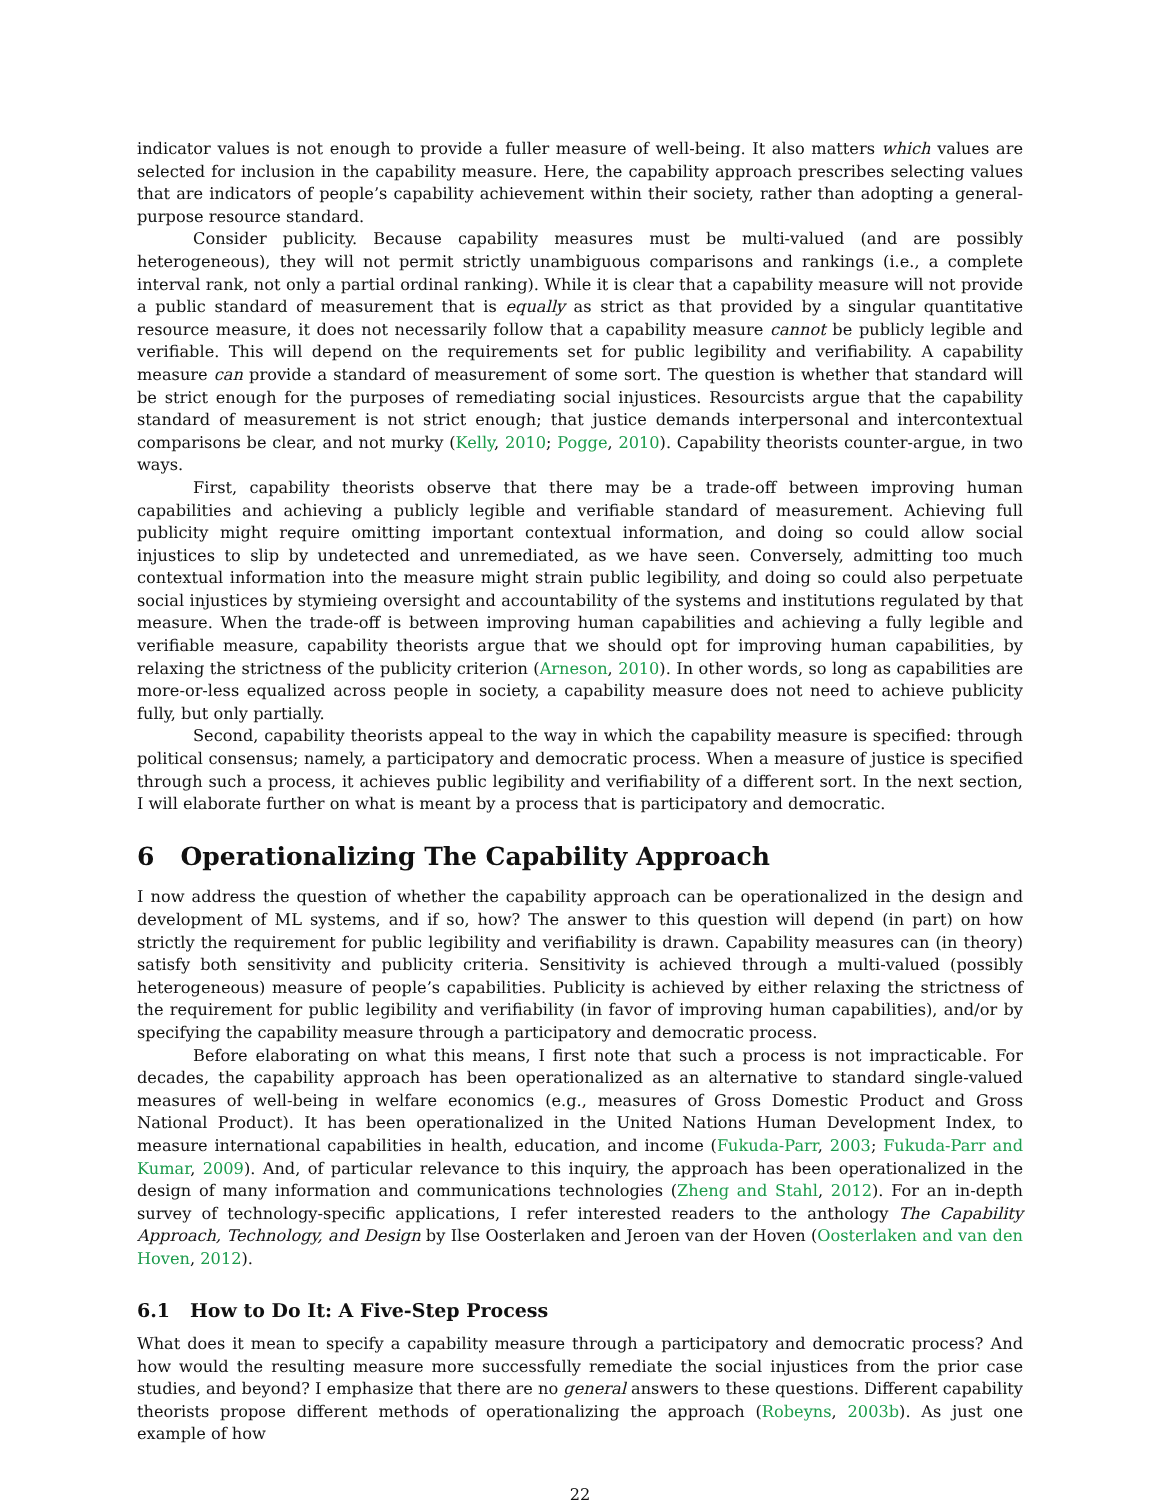indicator values is not enough to provide a fuller measure of well-being. It also matters which values are selected for inclusion in the capability measure. Here, the capability approach prescribes selecting values that are indicators of people’s capability achievement within their society, rather than adopting a general-purpose resource standard.
Consider publicity. Because capability measures must be multi-valued (and are possibly heterogeneous), they will not permit strictly unambiguous comparisons and rankings (i.e., a complete interval rank, not only a partial ordinal ranking). While it is clear that a capability measure will not provide a public standard of measurement that is equally as strict as that provided by a singular quantitative resource measure, it does not necessarily follow that a capability measure cannot be publicly legible and verifiable. This will depend on the requirements set for public legibility and verifiability. A capability measure can provide a standard of measurement of some sort. The question is whether that standard will be strict enough for the purposes of remediating social injustices. Resourcists argue that the capability standard of measurement is not strict enough; that justice demands interpersonal and intercontextual comparisons be clear, and not murky (Kelly, 2010; Pogge, 2010). Capability theorists counter-argue, in two ways.
First, capability theorists observe that there may be a trade-off between improving human capabilities and achieving a publicly legible and verifiable standard of measurement. Achieving full publicity might require omitting important contextual information, and doing so could allow social injustices to slip by undetected and unremediated, as we have seen. Conversely, admitting too much contextual information into the measure might strain public legibility, and doing so could also perpetuate social injustices by stymieing oversight and accountability of the systems and institutions regulated by that measure. When the trade-off is between improving human capabilities and achieving a fully legible and verifiable measure, capability theorists argue that we should opt for improving human capabilities, by relaxing the strictness of the publicity criterion (Arneson, 2010). In other words, so long as capabilities are more-or-less equalized across people in society, a capability measure does not need to achieve publicity fully, but only partially.
Second, capability theorists appeal to the way in which the capability measure is specified: through political consensus; namely, a participatory and democratic process. When a measure of justice is specified through such a process, it achieves public legibility and verifiability of a different sort. In the next section, I will elaborate further on what is meant by a process that is participatory and democratic.
6 Operationalizing The Capability Approach
I now address the question of whether the capability approach can be operationalized in the design and development of ML systems, and if so, how? The answer to this question will depend (in part) on how strictly the requirement for public legibility and verifiability is drawn. Capability measures can (in theory) satisfy both sensitivity and publicity criteria. Sensitivity is achieved through a multi-valued (possibly heterogeneous) measure of people’s capabilities. Publicity is achieved by either relaxing the strictness of the requirement for public legibility and verifiability (in favor of improving human capabilities), and/or by specifying the capability measure through a participatory and democratic process.
Before elaborating on what this means, I first note that such a process is not impracticable. For decades, the capability approach has been operationalized as an alternative to standard single-valued measures of well-being in welfare economics (e.g., measures of Gross Domestic Product and Gross National Product). It has been operationalized in the United Nations Human Development Index, to measure international capabilities in health, education, and income (Fukuda-Parr, 2003; Fukuda-Parr and Kumar, 2009). And, of particular relevance to this inquiry, the approach has been operationalized in the design of many information and communications technologies (Zheng and Stahl, 2012). For an in-depth survey of technology-specific applications, I refer interested readers to the anthology The Capability Approach, Technology, and Design by Ilse Oosterlaken and Jeroen van der Hoven (Oosterlaken and van den Hoven, 2012).
6.1 How to Do It: A Five-Step Process
What does it mean to specify a capability measure through a participatory and democratic process? And how would the resulting measure more successfully remediate the social injustices from the prior case studies, and beyond? I emphasize that there are no general answers to these questions. Different capability theorists propose different methods of operationalizing the approach (Robeyns, 2003b). As just one example of how
22